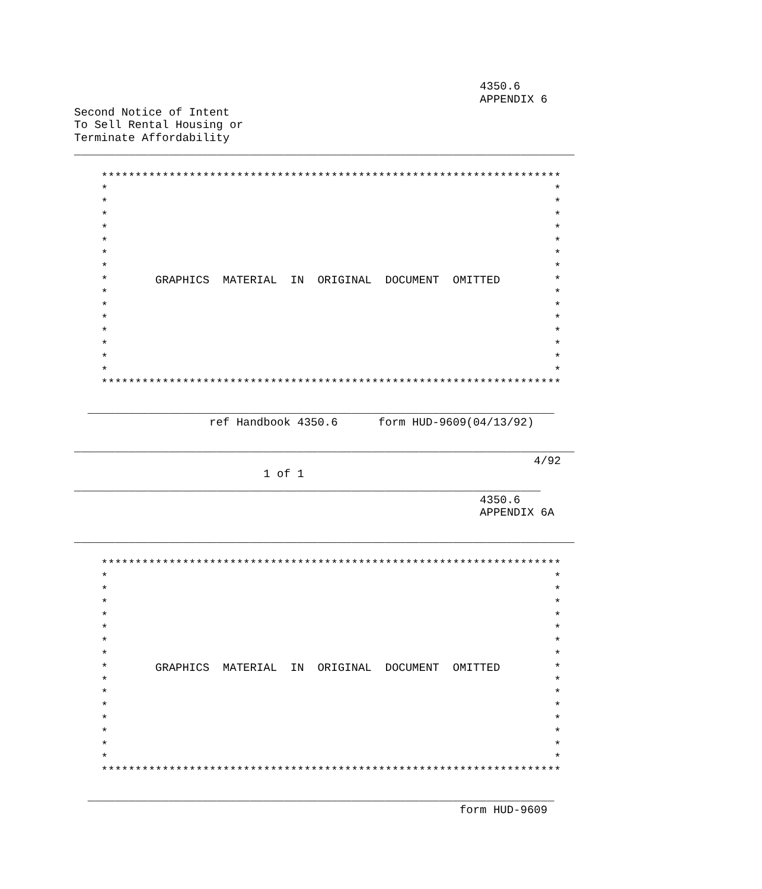4350.6
                                                            APPENDIX 6
Second Notice of Intent
To Sell Rental Housing or
Terminate Affordability
__________________________________________________________________________

    ********************************************************************
    *                                                                  *
    *                                                                  *
    *                                                                  *
    *                                                                  *
    *                                                                  *
    *                                                                  *
    *                                                                  *
    *       GRAPHICS  MATERIAL  IN  ORIGINAL  DOCUMENT  OMITTED        *
    *                                                                  *
    *                                                                  *
    *                                                                  *
    *                                                                  *
    *                                                                  *
    *                                                                  *
    *                                                                  *
    ********************************************************************

  _____________________________________________________________________
                    ref Handbook 4350.6      form HUD-9609(04/13/92)

__________________________________________________________________________
                                                                    4/92
                            1 of 1
_____________________________________________________________________
                                                            4350.6
                                                            APPENDIX 6A

__________________________________________________________________________

    ********************************************************************
    *                                                                  *
    *                                                                  *
    *                                                                  *
    *                                                                  *
    *                                                                  *
    *                                                                  *
    *                                                                  *
    *       GRAPHICS  MATERIAL  IN  ORIGINAL  DOCUMENT  OMITTED        *
    *                                                                  *
    *                                                                  *
    *                                                                  *
    *                                                                  *
    *                                                                  *
    *                                                                  *
    *                                                                  *
    ********************************************************************

  _____________________________________________________________________
                                                         form HUD-9609